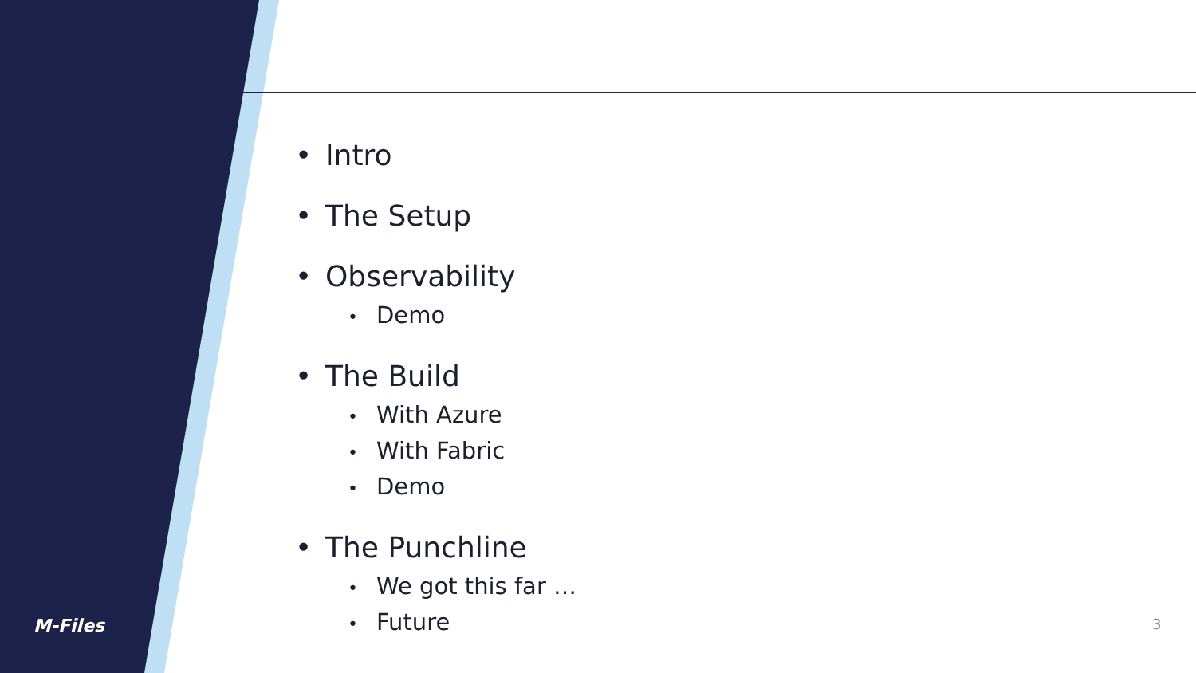M-Files 3
• Intro
• The Setup
• Observability
• Demo
• The Build
• With Azure
• With Fabric
• Demo
• The Punchline
• We got this far …
• Future